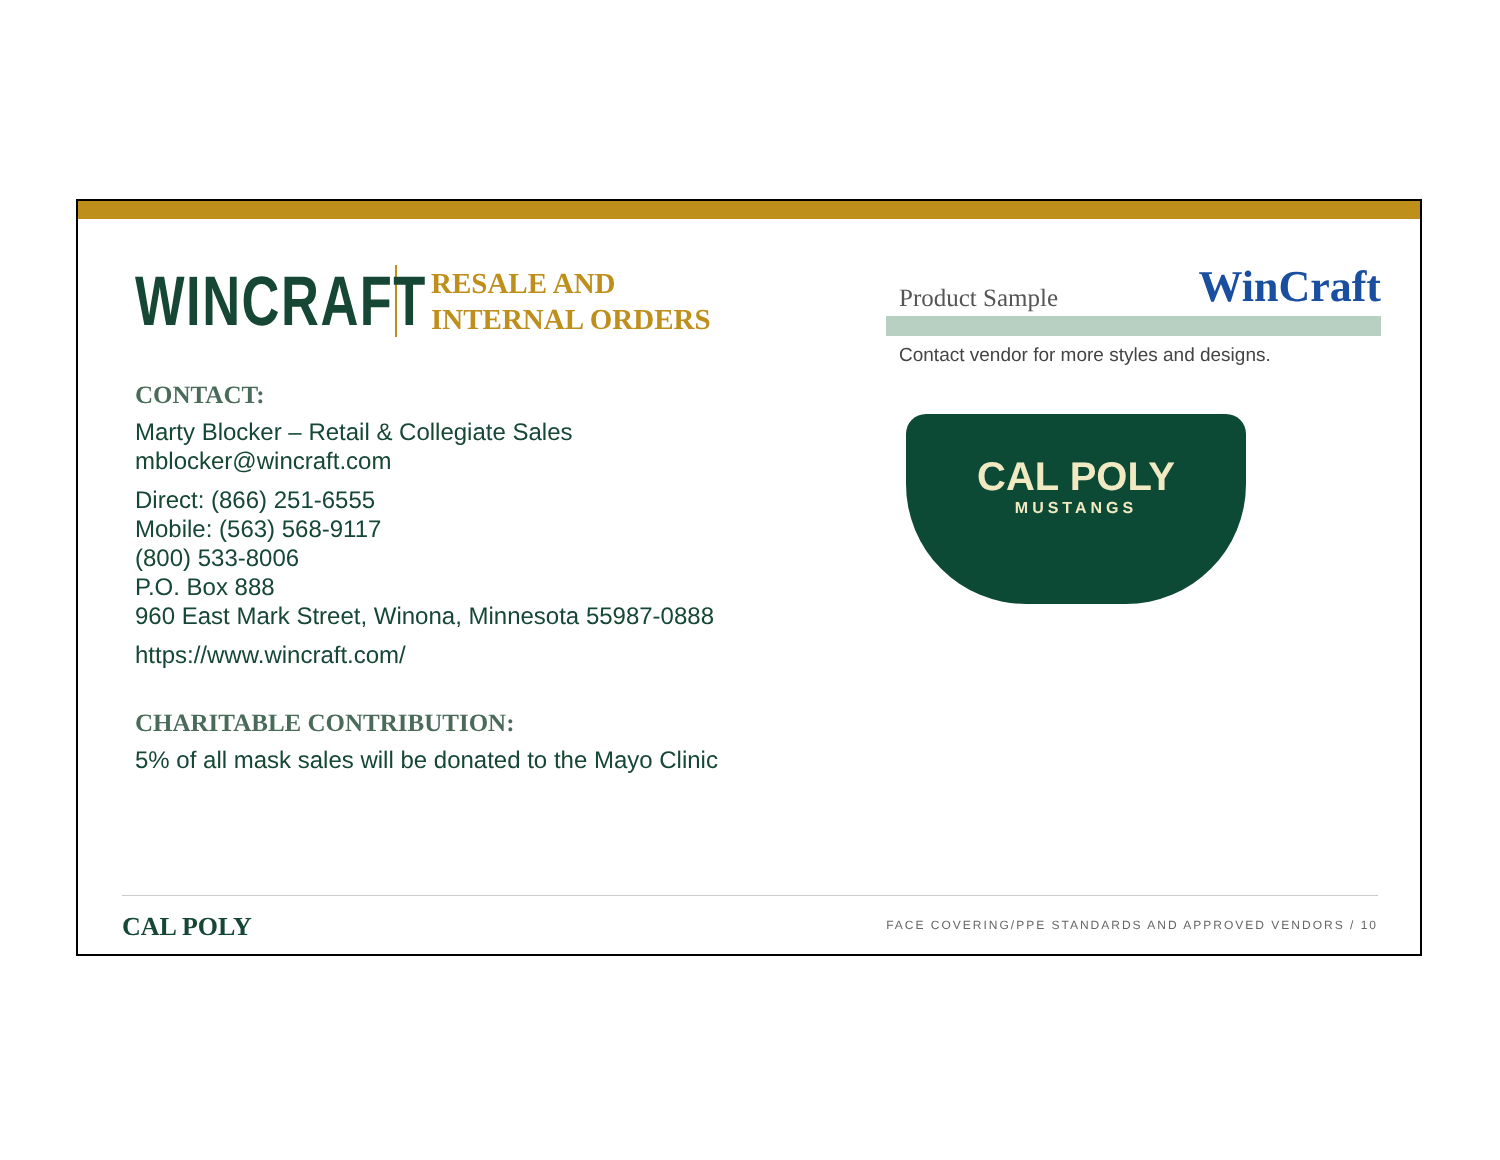WINCRAFT RESALE AND
INTERNAL ORDERS
CONTACT:
Marty Blocker – Retail & Collegiate Sales
mblocker@wincraft.com
Direct: (866) 251-6555
Mobile: (563) 568-9117
(800) 533-8006
P.O. Box 888
960 East Mark Street, Winona, Minnesota 55987-0888
https://www.wincraft.com/
CHARITABLE CONTRIBUTION:
5% of all mask sales will be donated to the Mayo Clinic
Product Sample WinCraft
Contact vendor for more styles and designs.
CAL POLY
MUSTANGS
CAL POLY FACE COVERING/PPE STANDARDS AND APPROVED VENDORS / 10